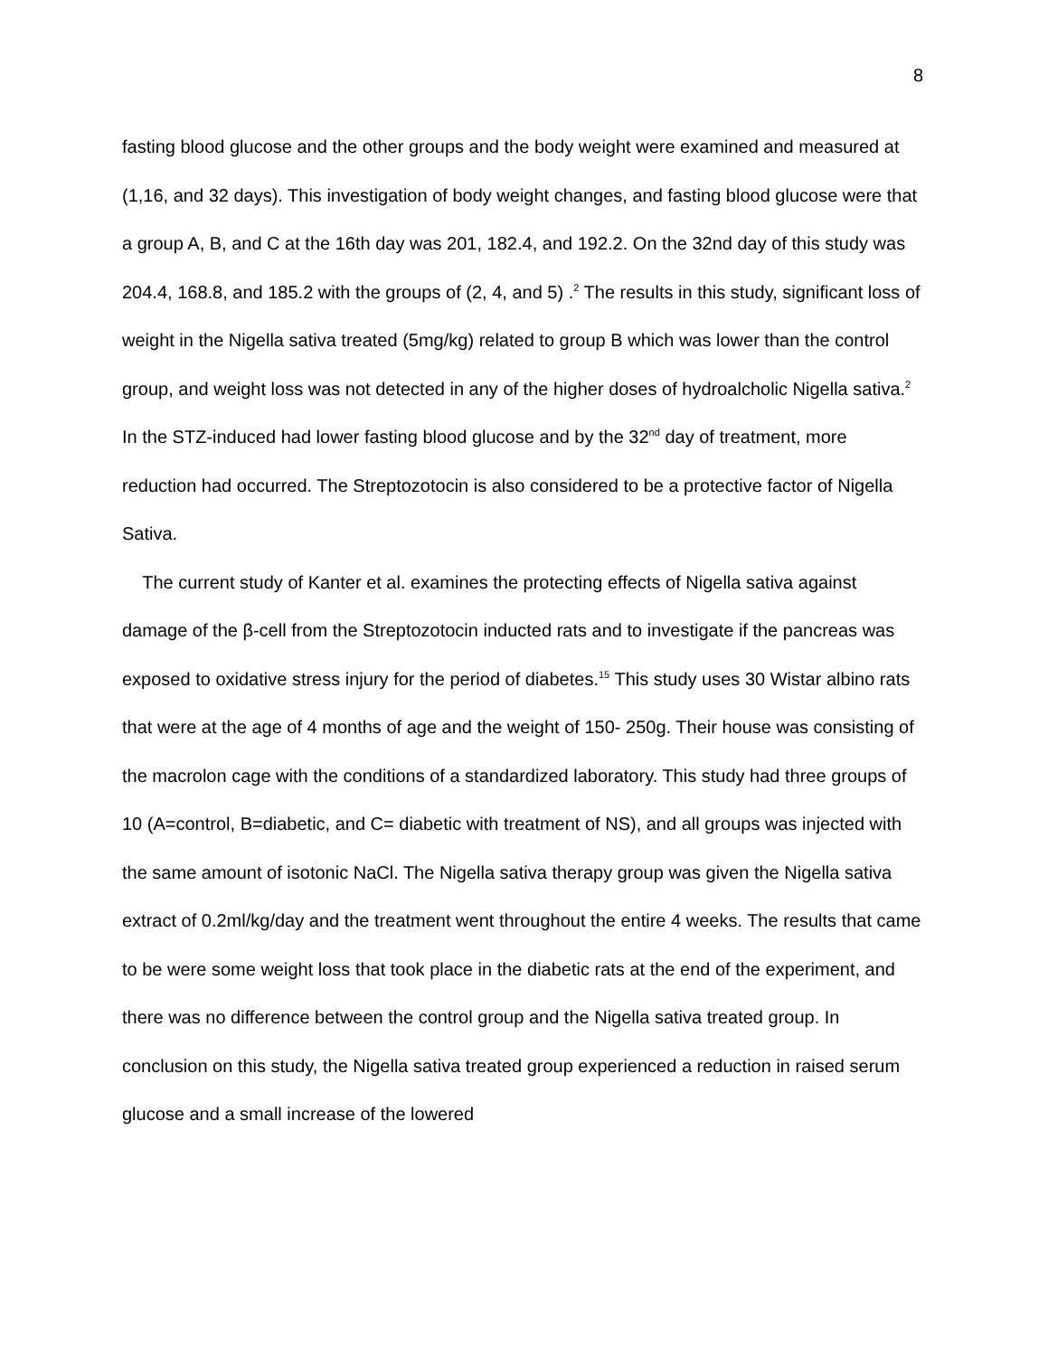8
fasting blood glucose and the other groups and the body weight were examined and measured at (1,16, and 32 days). This investigation of body weight changes, and fasting blood glucose were that a group A, B, and C at the 16th day was 201, 182.4, and 192.2. On the 32nd day of this study was 204.4, 168.8, and 185.2 with the groups of (2, 4, and 5) .<sup>2</sup> The results in this study, significant loss of weight in the Nigella sativa treated (5mg/kg) related to group B which was lower than the control group, and weight loss was not detected in any of the higher doses of hydroalcholic Nigella sativa.<sup>2</sup> In the STZ-induced had lower fasting blood glucose and by the 32<sup>nd</sup> day of treatment, more reduction had occurred. The Streptozotocin is also considered to be a protective factor of Nigella Sativa.
The current study of Kanter et al. examines the protecting effects of Nigella sativa against damage of the β-cell from the Streptozotocin inducted rats and to investigate if the pancreas was exposed to oxidative stress injury for the period of diabetes.<sup>15</sup> This study uses 30 Wistar albino rats that were at the age of 4 months of age and the weight of 150- 250g. Their house was consisting of the macrolon cage with the conditions of a standardized laboratory. This study had three groups of 10 (A=control, B=diabetic, and C= diabetic with treatment of NS), and all groups was injected with the same amount of isotonic NaCl. The Nigella sativa therapy group was given the Nigella sativa extract of 0.2ml/kg/day and the treatment went throughout the entire 4 weeks. The results that came to be were some weight loss that took place in the diabetic rats at the end of the experiment, and there was no difference between the control group and the Nigella sativa treated group. In conclusion on this study, the Nigella sativa treated group experienced a reduction in raised serum glucose and a small increase of the lowered